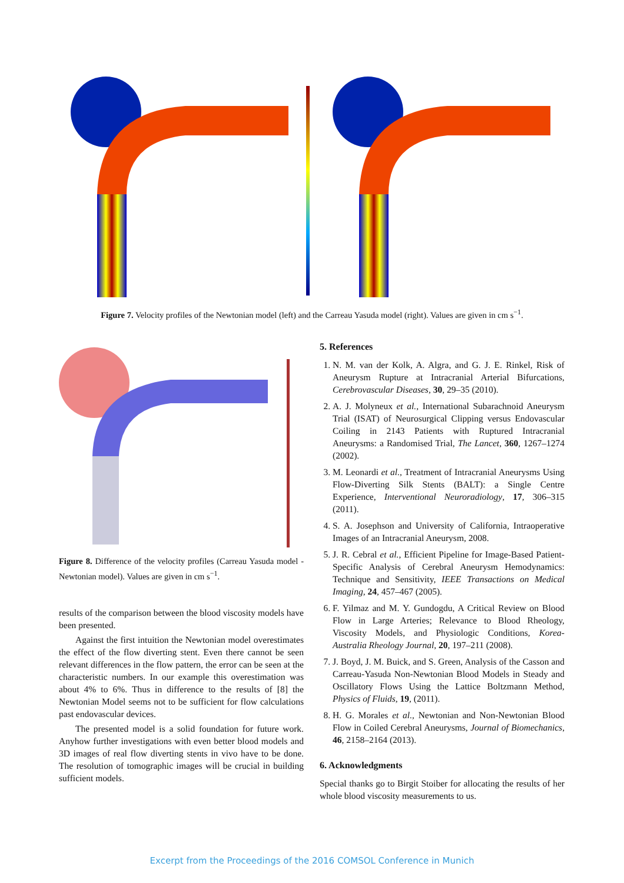Figure 7. Velocity profiles of the Newtonian model (left) and the Carreau Yasuda model (right). Values are given in cm s<sup>−1</sup>.
Figure 8. Difference of the velocity profiles (Carreau Yasuda model - Newtonian model). Values are given in cm s<sup>−1</sup>.
results of the comparison between the blood viscosity models have been presented.
Against the first intuition the Newtonian model overestimates the effect of the flow diverting stent. Even there cannot be seen relevant differences in the flow pattern, the error can be seen at the characteristic numbers. In our example this overestimation was about 4% to 6%. Thus in difference to the results of [8] the Newtonian Model seems not to be sufficient for flow calculations past endovascular devices.
The presented model is a solid foundation for future work. Anyhow further investigations with even better blood models and 3D images of real flow diverting stents in vivo have to be done. The resolution of tomographic images will be crucial in building sufficient models.
5. References
1. N. M. van der Kolk, A. Algra, and G. J. E. Rinkel, Risk of Aneurysm Rupture at Intracranial Arterial Bifurcations, Cerebrovascular Diseases, 30, 29–35 (2010).
2. A. J. Molyneux et al., International Subarachnoid Aneurysm Trial (ISAT) of Neurosurgical Clipping versus Endovascular Coiling in 2143 Patients with Ruptured Intracranial Aneurysms: a Randomised Trial, The Lancet, 360, 1267–1274 (2002).
3. M. Leonardi et al., Treatment of Intracranial Aneurysms Using Flow-Diverting Silk Stents (BALT): a Single Centre Experience, Interventional Neuroradiology, 17, 306–315 (2011).
4. S. A. Josephson and University of California, Intraoperative Images of an Intracranial Aneurysm, 2008.
5. J. R. Cebral et al., Efficient Pipeline for Image-Based Patient-Specific Analysis of Cerebral Aneurysm Hemodynamics: Technique and Sensitivity, IEEE Transactions on Medical Imaging, 24, 457–467 (2005).
6. F. Yilmaz and M. Y. Gundogdu, A Critical Review on Blood Flow in Large Arteries; Relevance to Blood Rheology, Viscosity Models, and Physiologic Conditions, Korea-Australia Rheology Journal, 20, 197–211 (2008).
7. J. Boyd, J. M. Buick, and S. Green, Analysis of the Casson and Carreau-Yasuda Non-Newtonian Blood Models in Steady and Oscillatory Flows Using the Lattice Boltzmann Method, Physics of Fluids, 19, (2011).
8. H. G. Morales et al., Newtonian and Non-Newtonian Blood Flow in Coiled Cerebral Aneurysms, Journal of Biomechanics, 46, 2158–2164 (2013).
6. Acknowledgments
Special thanks go to Birgit Stoiber for allocating the results of her whole blood viscosity measurements to us.
Excerpt from the Proceedings of the 2016 COMSOL Conference in Munich